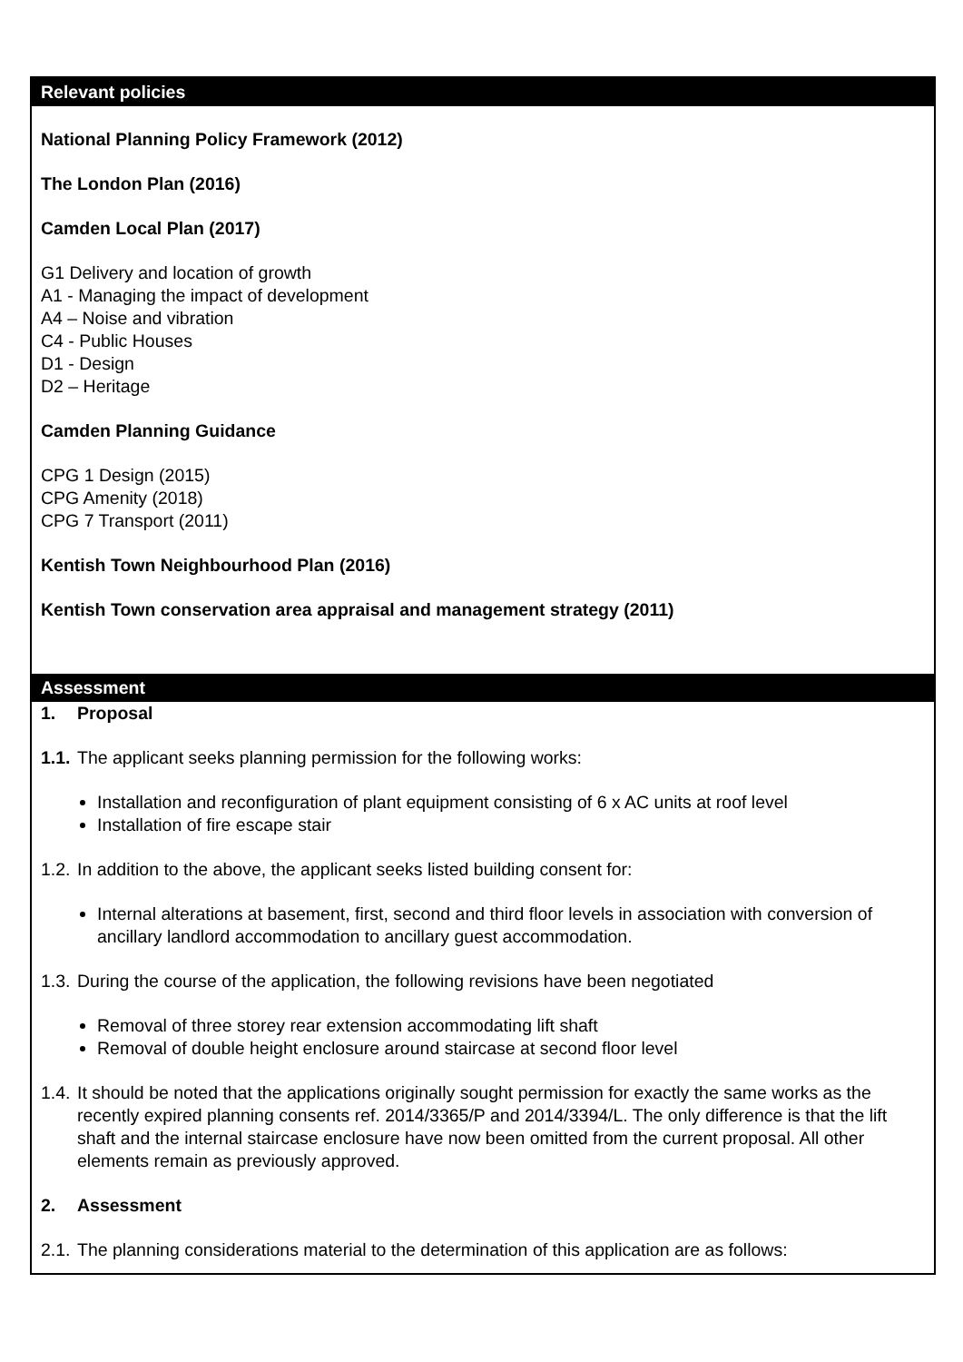Relevant policies
National Planning Policy Framework (2012)
The London Plan (2016)
Camden Local Plan (2017)
G1 Delivery and location of growth
A1 - Managing the impact of development
A4 – Noise and vibration
C4 - Public Houses
D1 - Design
D2 – Heritage
Camden Planning Guidance
CPG 1 Design (2015)
CPG Amenity (2018)
CPG 7 Transport (2011)
Kentish Town Neighbourhood Plan (2016)
Kentish Town conservation area appraisal and management strategy (2011)
Assessment
1. Proposal
1.1. The applicant seeks planning permission for the following works:
Installation and reconfiguration of plant equipment consisting of 6 x AC units at roof level
Installation of fire escape stair
1.2. In addition to the above, the applicant seeks listed building consent for:
Internal alterations at basement, first, second and third floor levels in association with conversion of ancillary landlord accommodation to ancillary guest accommodation.
1.3. During the course of the application, the following revisions have been negotiated
Removal of three storey rear extension accommodating lift shaft
Removal of double height enclosure around staircase at second floor level
1.4. It should be noted that the applications originally sought permission for exactly the same works as the recently expired planning consents ref. 2014/3365/P and 2014/3394/L. The only difference is that the lift shaft and the internal staircase enclosure have now been omitted from the current proposal. All other elements remain as previously approved.
2. Assessment
2.1. The planning considerations material to the determination of this application are as follows: